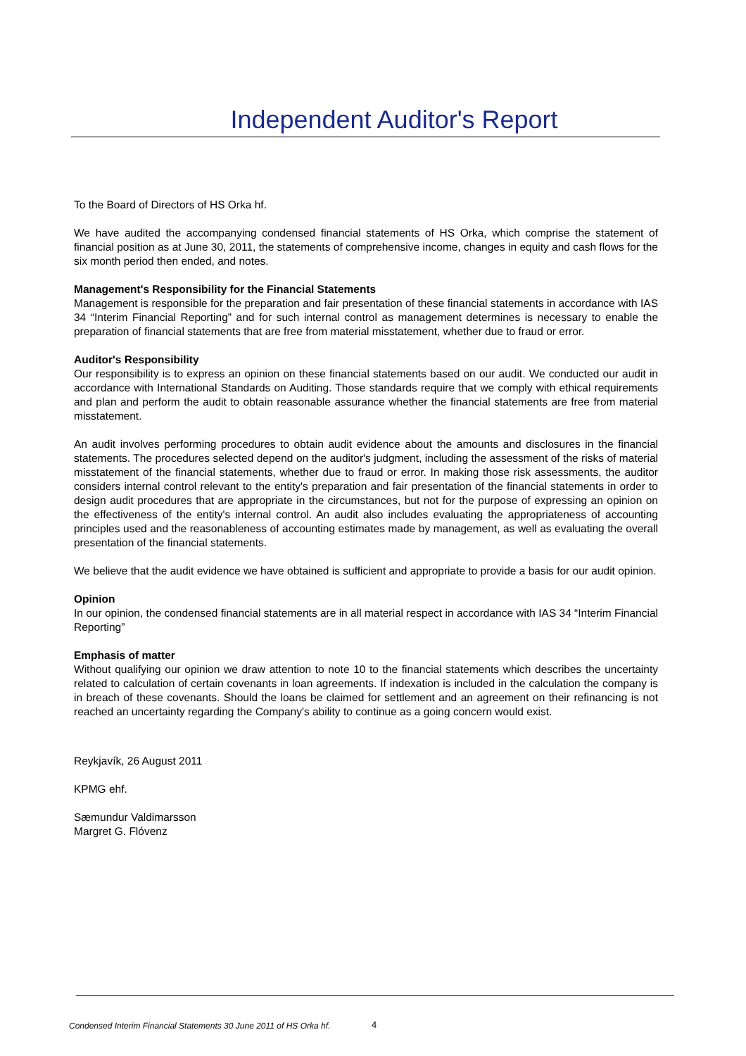Independent Auditor's Report
To the Board of Directors of HS Orka hf.
We have audited the accompanying condensed financial statements of HS Orka, which comprise the statement of financial position as at June 30, 2011, the statements of comprehensive income, changes in equity and cash flows for the six month period then ended, and notes.
Management's Responsibility for the Financial Statements
Management is responsible for the preparation and fair presentation of these financial statements in accordance with IAS 34 “Interim Financial Reporting” and for such internal control as management determines is necessary to enable the preparation of financial statements that are free from material misstatement, whether due to fraud or error.
Auditor's Responsibility
Our responsibility is to express an opinion on these financial statements based on our audit. We conducted our audit in accordance with International Standards on Auditing. Those standards require that we comply with ethical requirements and plan and perform the audit to obtain reasonable assurance whether the financial statements are free from material misstatement.
An audit involves performing procedures to obtain audit evidence about the amounts and disclosures in the financial statements. The procedures selected depend on the auditor's judgment, including the assessment of the risks of material misstatement of the financial statements, whether due to fraud or error. In making those risk assessments, the auditor considers internal control relevant to the entity's preparation and fair presentation of the financial statements in order to design audit procedures that are appropriate in the circumstances, but not for the purpose of expressing an opinion on the effectiveness of the entity's internal control. An audit also includes evaluating the appropriateness of accounting principles used and the reasonableness of accounting estimates made by management, as well as evaluating the overall presentation of the financial statements.
We believe that the audit evidence we have obtained is sufficient and appropriate to provide a basis for our audit opinion.
Opinion
In our opinion, the condensed financial statements are in all material respect in accordance with IAS 34 “Interim Financial Reporting”
Emphasis of matter
Without qualifying our opinion we draw attention to note 10 to the financial statements which describes the uncertainty related to calculation of certain covenants in loan agreements. If indexation is included in the calculation the company is in breach of these covenants. Should the loans be claimed for settlement and an agreement on their refinancing is not reached an uncertainty regarding the Company's ability to continue as a going concern would exist.
Reykjavík, 26 August 2011
KPMG ehf.
Sæmundur Valdimarsson
Margret G. Flóvenz
Condensed Interim Financial Statements 30 June 2011 of HS Orka hf.
4